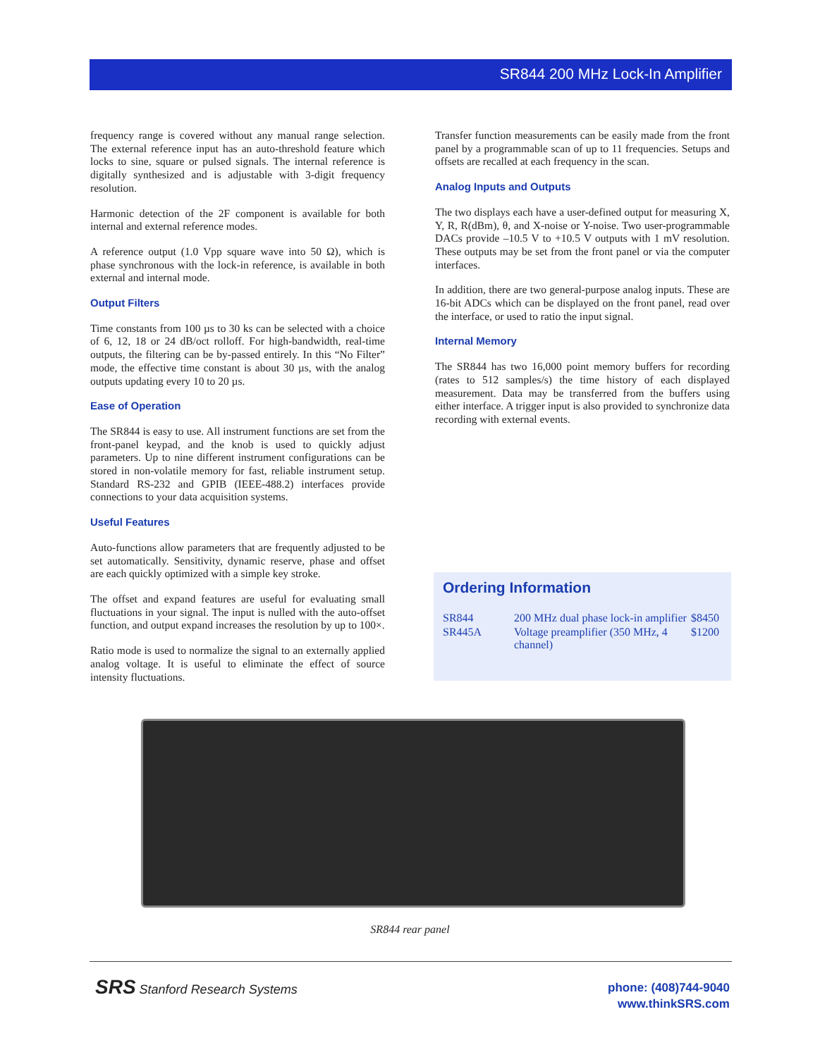SR844 200 MHz Lock-In Amplifier
frequency range is covered without any manual range selection. The external reference input has an auto-threshold feature which locks to sine, square or pulsed signals. The internal reference is digitally synthesized and is adjustable with 3-digit frequency resolution.
Harmonic detection of the 2F component is available for both internal and external reference modes.
A reference output (1.0 Vpp square wave into 50 Ω), which is phase synchronous with the lock-in reference, is available in both external and internal mode.
Output Filters
Time constants from 100 µs to 30 ks can be selected with a choice of 6, 12, 18 or 24 dB/oct rolloff. For high-bandwidth, real-time outputs, the filtering can be by-passed entirely. In this “No Filter” mode, the effective time constant is about 30 µs, with the analog outputs updating every 10 to 20 µs.
Ease of Operation
The SR844 is easy to use. All instrument functions are set from the front-panel keypad, and the knob is used to quickly adjust parameters. Up to nine different instrument configurations can be stored in non-volatile memory for fast, reliable instrument setup. Standard RS-232 and GPIB (IEEE-488.2) interfaces provide connections to your data acquisition systems.
Useful Features
Auto-functions allow parameters that are frequently adjusted to be set automatically. Sensitivity, dynamic reserve, phase and offset are each quickly optimized with a simple key stroke.
The offset and expand features are useful for evaluating small fluctuations in your signal. The input is nulled with the auto-offset function, and output expand increases the resolution by up to 100×.
Ratio mode is used to normalize the signal to an externally applied analog voltage. It is useful to eliminate the effect of source intensity fluctuations.
Transfer function measurements can be easily made from the front panel by a programmable scan of up to 11 frequencies. Setups and offsets are recalled at each frequency in the scan.
Analog Inputs and Outputs
The two displays each have a user-defined output for measuring X, Y, R, R(dBm), θ, and X-noise or Y-noise. Two user-programmable DACs provide –10.5 V to +10.5 V outputs with 1 mV resolution. These outputs may be set from the front panel or via the computer interfaces.
In addition, there are two general-purpose analog inputs. These are 16-bit ADCs which can be displayed on the front panel, read over the interface, or used to ratio the input signal.
Internal Memory
The SR844 has two 16,000 point memory buffers for recording (rates to 512 samples/s) the time history of each displayed measurement. Data may be transferred from the buffers using either interface. A trigger input is also provided to synchronize data recording with external events.
Ordering Information
| SR844 | 200 MHz dual phase lock-in amplifier | $8450 |
| SR445A | Voltage preamplifier (350 MHz, 4 channel) | $1200 |
SR844 rear panel
SRS Stanford Research Systems
phone: (408)744-9040
www.thinkSRS.com